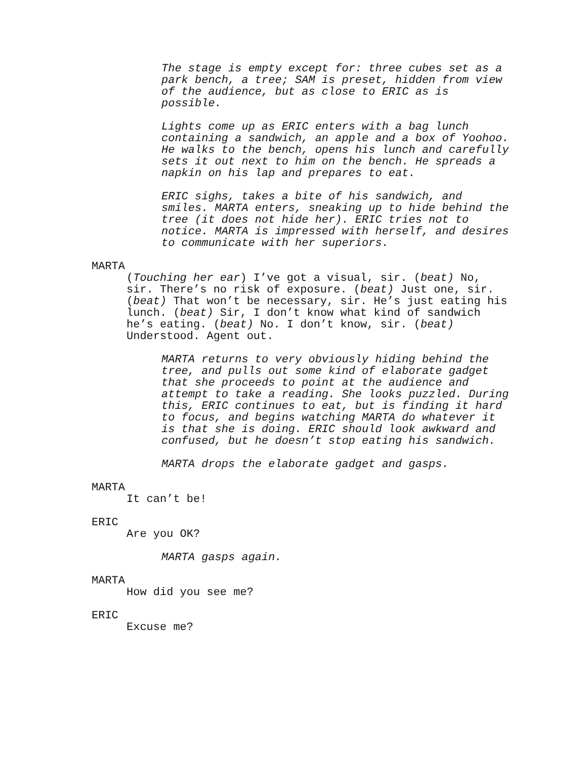The stage is empty except for: three cubes set as a park bench, a tree; SAM is preset, hidden from view of the audience, but as close to ERIC as is possible.
Lights come up as ERIC enters with a bag lunch containing a sandwich, an apple and a box of Yoohoo. He walks to the bench, opens his lunch and carefully sets it out next to him on the bench. He spreads a napkin on his lap and prepares to eat.
ERIC sighs, takes a bite of his sandwich, and smiles. MARTA enters, sneaking up to hide behind the tree (it does not hide her). ERIC tries not to notice. MARTA is impressed with herself, and desires to communicate with her superiors.
MARTA
(Touching her ear) I’ve got a visual, sir. (beat) No, sir. There’s no risk of exposure. (beat) Just one, sir. (beat) That won’t be necessary, sir. He’s just eating his lunch. (beat) Sir, I don’t know what kind of sandwich he’s eating. (beat) No. I don’t know, sir. (beat) Understood. Agent out.
MARTA returns to very obviously hiding behind the tree, and pulls out some kind of elaborate gadget that she proceeds to point at the audience and attempt to take a reading. She looks puzzled. During this, ERIC continues to eat, but is finding it hard to focus, and begins watching MARTA do whatever it is that she is doing. ERIC should look awkward and confused, but he doesn’t stop eating his sandwich.
MARTA drops the elaborate gadget and gasps.
MARTA
It can’t be!
ERIC
Are you OK?
MARTA gasps again.
MARTA
How did you see me?
ERIC
Excuse me?